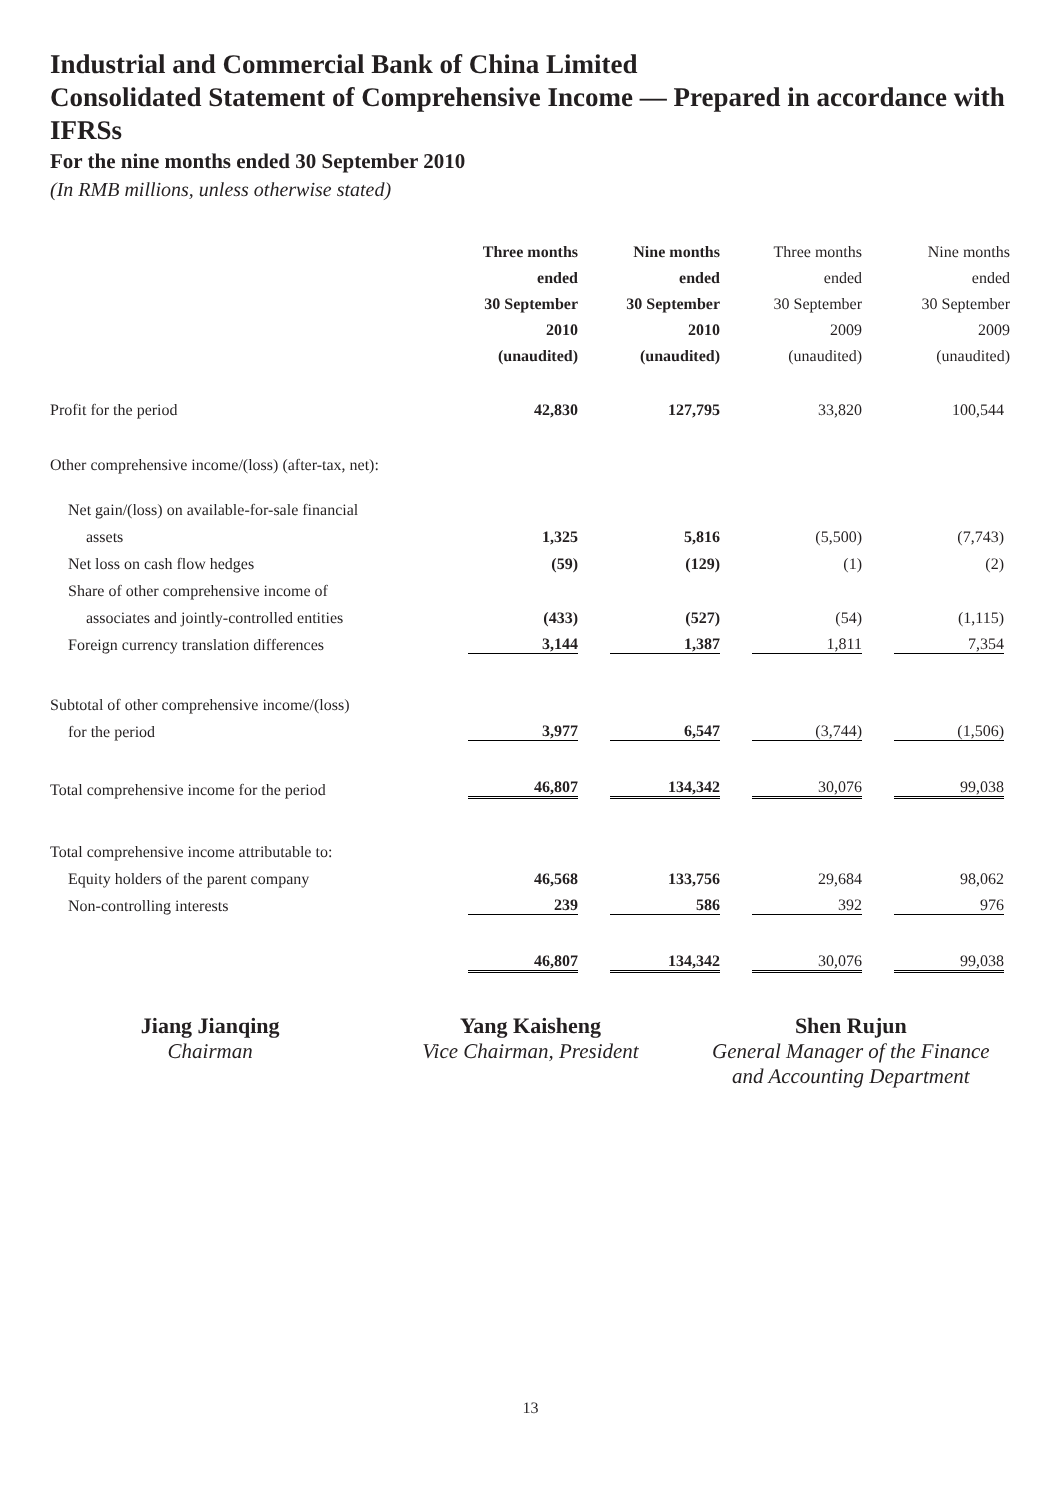Industrial and Commercial Bank of China Limited
Consolidated Statement of Comprehensive Income — Prepared in accordance with IFRSs
For the nine months ended 30 September 2010
(In RMB millions, unless otherwise stated)
| | Three months ended 30 September 2010 (unaudited) | Nine months ended 30 September 2010 (unaudited) | Three months ended 30 September 2009 (unaudited) | Nine months ended 30 September 2009 (unaudited) |
| --- | --- | --- | --- | --- |
| Profit for the period | 42,830 | 127,795 | 33,820 | 100,544 |
| Other comprehensive income/(loss) (after-tax, net): | | | | |
| Net gain/(loss) on available-for-sale financial | | | | |
| assets | 1,325 | 5,816 | (5,500) | (7,743) |
| Net loss on cash flow hedges | (59) | (129) | (1) | (2) |
| Share of other comprehensive income of | | | | |
| associates and jointly-controlled entities | (433) | (527) | (54) | (1,115) |
| Foreign currency translation differences | 3,144 | 1,387 | 1,811 | 7,354 |
| Subtotal of other comprehensive income/(loss) | | | | |
| for the period | 3,977 | 6,547 | (3,744) | (1,506) |
| Total comprehensive income for the period | 46,807 | 134,342 | 30,076 | 99,038 |
| Total comprehensive income attributable to: | | | | |
| Equity holders of the parent company | 46,568 | 133,756 | 29,684 | 98,062 |
| Non-controlling interests | 239 | 586 | 392 | 976 |
| | 46,807 | 134,342 | 30,076 | 99,038 |
Jiang Jianqing
Chairman
Yang Kaisheng
Vice Chairman, President
Shen Rujun
General Manager of the Finance
and Accounting Department
13